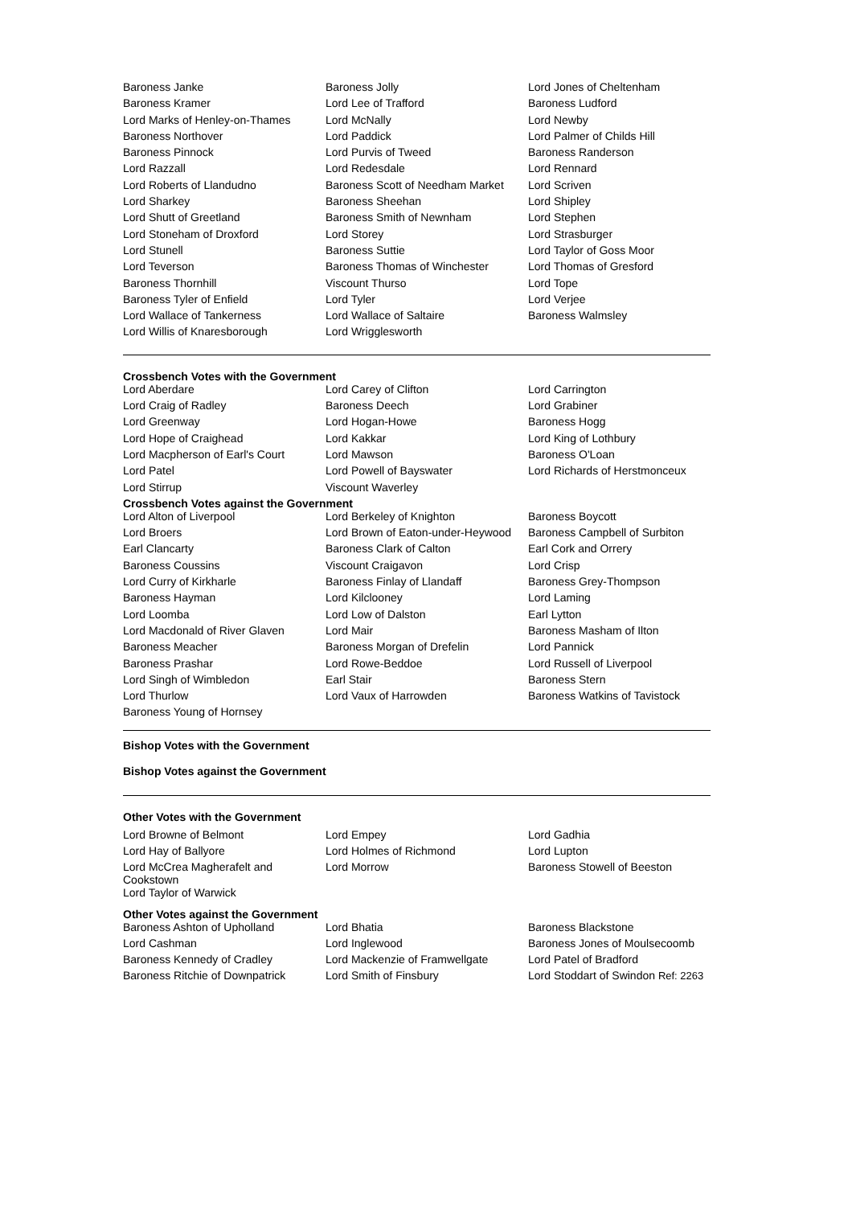| Baroness Janke | Baroness Jolly | Lord Jones of Cheltenham |
| Baroness Kramer | Lord Lee of Trafford | Baroness Ludford |
| Lord Marks of Henley-on-Thames | Lord McNally | Lord Newby |
| Baroness Northover | Lord Paddick | Lord Palmer of Childs Hill |
| Baroness Pinnock | Lord Purvis of Tweed | Baroness Randerson |
| Lord Razzall | Lord Redesdale | Lord Rennard |
| Lord Roberts of Llandudno | Baroness Scott of Needham Market | Lord Scriven |
| Lord Sharkey | Baroness Sheehan | Lord Shipley |
| Lord Shutt of Greetland | Baroness Smith of Newnham | Lord Stephen |
| Lord Stoneham of Droxford | Lord Storey | Lord Strasburger |
| Lord Stunell | Baroness Suttie | Lord Taylor of Goss Moor |
| Lord Teverson | Baroness Thomas of Winchester | Lord Thomas of Gresford |
| Baroness Thornhill | Viscount Thurso | Lord Tope |
| Baroness Tyler of Enfield | Lord Tyler | Lord Verjee |
| Lord Wallace of Tankerness | Lord Wallace of Saltaire | Baroness Walmsley |
| Lord Willis of Knaresborough | Lord Wrigglesworth | |
Crossbench Votes with the Government
| Lord Aberdare | Lord Carey of Clifton | Lord Carrington |
| Lord Craig of Radley | Baroness Deech | Lord Grabiner |
| Lord Greenway | Lord Hogan-Howe | Baroness Hogg |
| Lord Hope of Craighead | Lord Kakkar | Lord King of Lothbury |
| Lord Macpherson of Earl's Court | Lord Mawson | Baroness O'Loan |
| Lord Patel | Lord Powell of Bayswater | Lord Richards of Herstmonceux |
| Lord Stirrup | Viscount Waverley | |
Crossbench Votes against the Government
| Lord Alton of Liverpool | Lord Berkeley of Knighton | Baroness Boycott |
| Lord Broers | Lord Brown of Eaton-under-Heywood | Baroness Campbell of Surbiton |
| Earl Clancarty | Baroness Clark of Calton | Earl Cork and Orrery |
| Baroness Coussins | Viscount Craigavon | Lord Crisp |
| Lord Curry of Kirkharle | Baroness Finlay of Llandaff | Baroness Grey-Thompson |
| Baroness Hayman | Lord Kilclooney | Lord Laming |
| Lord Loomba | Lord Low of Dalston | Earl Lytton |
| Lord Macdonald of River Glaven | Lord Mair | Baroness Masham of Ilton |
| Baroness Meacher | Baroness Morgan of Drefelin | Lord Pannick |
| Baroness Prashar | Lord Rowe-Beddoe | Lord Russell of Liverpool |
| Lord Singh of Wimbledon | Earl Stair | Baroness Stern |
| Lord Thurlow | Lord Vaux of Harrowden | Baroness Watkins of Tavistock |
| Baroness Young of Hornsey | | |
Bishop Votes with the Government
Bishop Votes against the Government
Other Votes with the Government
| Lord Browne of Belmont | Lord Empey | Lord Gadhia |
| Lord Hay of Ballyore | Lord Holmes of Richmond | Lord Lupton |
| Lord McCrea Magherafelt and Cookstown | Lord Morrow | Baroness Stowell of Beeston |
| Lord Taylor of Warwick | | |
Other Votes against the Government
| Baroness Ashton of Upholland | Lord Bhatia | Baroness Blackstone |
| Lord Cashman | Lord Inglewood | Baroness Jones of Moulsecoomb |
| Baroness Kennedy of Cradley | Lord Mackenzie of Framwellgate | Lord Patel of Bradford |
| Baroness Ritchie of Downpatrick | Lord Smith of Finsbury | Lord Stoddart of Swindon Ref: 2263 |